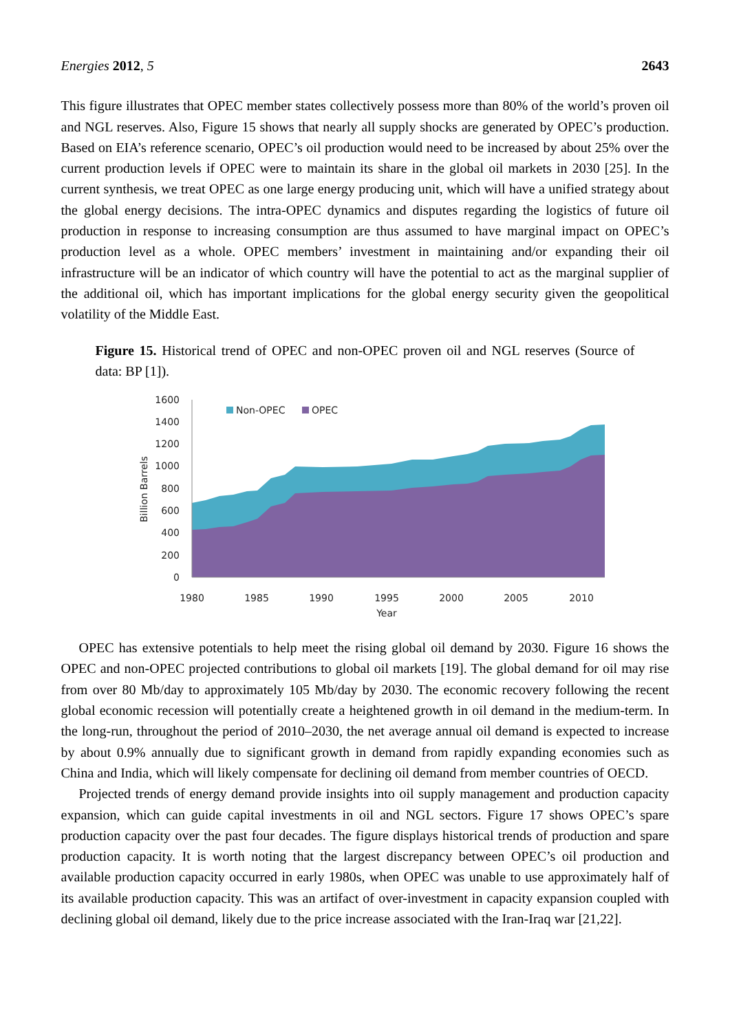Energies 2012, 5 2643
This figure illustrates that OPEC member states collectively possess more than 80% of the world’s proven oil and NGL reserves. Also, Figure 15 shows that nearly all supply shocks are generated by OPEC’s production. Based on EIA’s reference scenario, OPEC’s oil production would need to be increased by about 25% over the current production levels if OPEC were to maintain its share in the global oil markets in 2030 [25]. In the current synthesis, we treat OPEC as one large energy producing unit, which will have a unified strategy about the global energy decisions. The intra-OPEC dynamics and disputes regarding the logistics of future oil production in response to increasing consumption are thus assumed to have marginal impact on OPEC’s production level as a whole. OPEC members’ investment in maintaining and/or expanding their oil infrastructure will be an indicator of which country will have the potential to act as the marginal supplier of the additional oil, which has important implications for the global energy security given the geopolitical volatility of the Middle East.
Figure 15. Historical trend of OPEC and non-OPEC proven oil and NGL reserves (Source of data: BP [1]).
1600
1400
1200
1000
800
600
400
200
0
1980
1985
1990
1995
2000
2005
2010
Year
Billion Barrels
Non-OPEC
OPEC
OPEC has extensive potentials to help meet the rising global oil demand by 2030. Figure 16 shows the OPEC and non-OPEC projected contributions to global oil markets [19]. The global demand for oil may rise from over 80 Mb/day to approximately 105 Mb/day by 2030. The economic recovery following the recent global economic recession will potentially create a heightened growth in oil demand in the medium-term. In the long-run, throughout the period of 2010–2030, the net average annual oil demand is expected to increase by about 0.9% annually due to significant growth in demand from rapidly expanding economies such as China and India, which will likely compensate for declining oil demand from member countries of OECD.
Projected trends of energy demand provide insights into oil supply management and production capacity expansion, which can guide capital investments in oil and NGL sectors. Figure 17 shows OPEC’s spare production capacity over the past four decades. The figure displays historical trends of production and spare production capacity. It is worth noting that the largest discrepancy between OPEC’s oil production and available production capacity occurred in early 1980s, when OPEC was unable to use approximately half of its available production capacity. This was an artifact of over-investment in capacity expansion coupled with declining global oil demand, likely due to the price increase associated with the Iran-Iraq war [21,22].